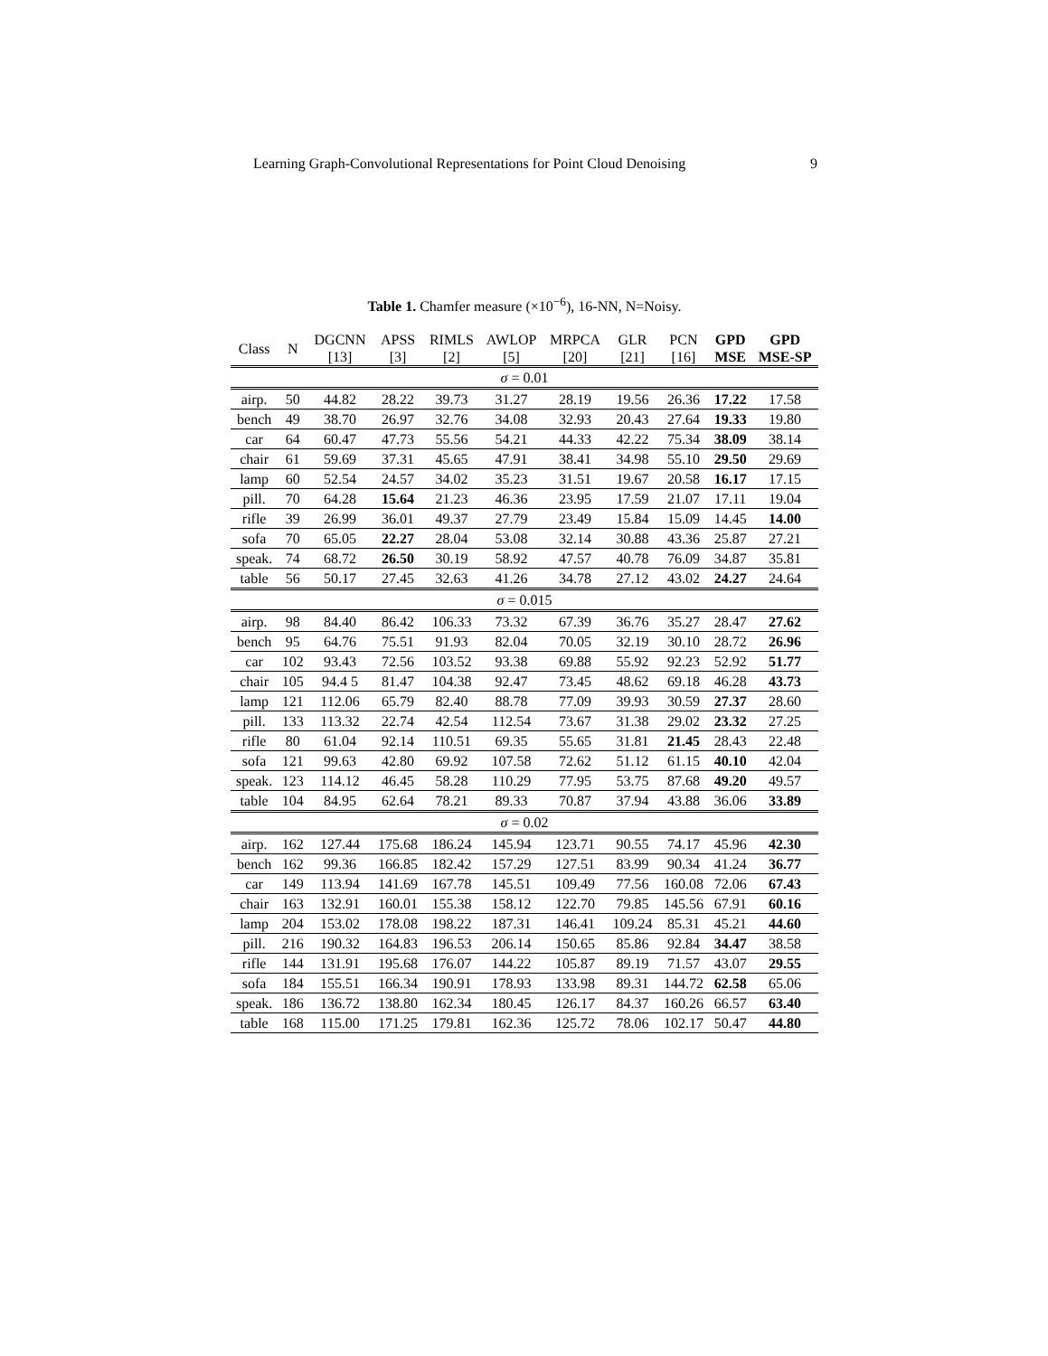Learning Graph-Convolutional Representations for Point Cloud Denoising 9
Table 1. Chamfer measure (×10<sup>−6</sup>), 16-NN, N=Noisy.
| Class | N | DGCNN [13] | APSS [3] | RIMLS [2] | AWLOP [5] | MRPCA [20] | GLR [21] | PCN [16] | GPD MSE | GPD MSE-SP |
| --- | --- | --- | --- | --- | --- | --- | --- | --- | --- | --- |
| σ = 0.01 | | | | | | | | | | |
| airp. | 50 | 44.82 | 28.22 | 39.73 | 31.27 | 28.19 | 19.56 | 26.36 | 17.22 | 17.58 |
| bench | 49 | 38.70 | 26.97 | 32.76 | 34.08 | 32.93 | 20.43 | 27.64 | 19.33 | 19.80 |
| car | 64 | 60.47 | 47.73 | 55.56 | 54.21 | 44.33 | 42.22 | 75.34 | 38.09 | 38.14 |
| chair | 61 | 59.69 | 37.31 | 45.65 | 47.91 | 38.41 | 34.98 | 55.10 | 29.50 | 29.69 |
| lamp | 60 | 52.54 | 24.57 | 34.02 | 35.23 | 31.51 | 19.67 | 20.58 | 16.17 | 17.15 |
| pill. | 70 | 64.28 | 15.64 | 21.23 | 46.36 | 23.95 | 17.59 | 21.07 | 17.11 | 19.04 |
| rifle | 39 | 26.99 | 36.01 | 49.37 | 27.79 | 23.49 | 15.84 | 15.09 | 14.45 | 14.00 |
| sofa | 70 | 65.05 | 22.27 | 28.04 | 53.08 | 32.14 | 30.88 | 43.36 | 25.87 | 27.21 |
| speak. | 74 | 68.72 | 26.50 | 30.19 | 58.92 | 47.57 | 40.78 | 76.09 | 34.87 | 35.81 |
| table | 56 | 50.17 | 27.45 | 32.63 | 41.26 | 34.78 | 27.12 | 43.02 | 24.27 | 24.64 |
| σ = 0.015 | | | | | | | | | | |
| airp. | 98 | 84.40 | 86.42 | 106.33 | 73.32 | 67.39 | 36.76 | 35.27 | 28.47 | 27.62 |
| bench | 95 | 64.76 | 75.51 | 91.93 | 82.04 | 70.05 | 32.19 | 30.10 | 28.72 | 26.96 |
| car | 102 | 93.43 | 72.56 | 103.52 | 93.38 | 69.88 | 55.92 | 92.23 | 52.92 | 51.77 |
| chair | 105 | 94.4 5 | 81.47 | 104.38 | 92.47 | 73.45 | 48.62 | 69.18 | 46.28 | 43.73 |
| lamp | 121 | 112.06 | 65.79 | 82.40 | 88.78 | 77.09 | 39.93 | 30.59 | 27.37 | 28.60 |
| pill. | 133 | 113.32 | 22.74 | 42.54 | 112.54 | 73.67 | 31.38 | 29.02 | 23.32 | 27.25 |
| rifle | 80 | 61.04 | 92.14 | 110.51 | 69.35 | 55.65 | 31.81 | 21.45 | 28.43 | 22.48 |
| sofa | 121 | 99.63 | 42.80 | 69.92 | 107.58 | 72.62 | 51.12 | 61.15 | 40.10 | 42.04 |
| speak. | 123 | 114.12 | 46.45 | 58.28 | 110.29 | 77.95 | 53.75 | 87.68 | 49.20 | 49.57 |
| table | 104 | 84.95 | 62.64 | 78.21 | 89.33 | 70.87 | 37.94 | 43.88 | 36.06 | 33.89 |
| σ = 0.02 | | | | | | | | | | |
| airp. | 162 | 127.44 | 175.68 | 186.24 | 145.94 | 123.71 | 90.55 | 74.17 | 45.96 | 42.30 |
| bench | 162 | 99.36 | 166.85 | 182.42 | 157.29 | 127.51 | 83.99 | 90.34 | 41.24 | 36.77 |
| car | 149 | 113.94 | 141.69 | 167.78 | 145.51 | 109.49 | 77.56 | 160.08 | 72.06 | 67.43 |
| chair | 163 | 132.91 | 160.01 | 155.38 | 158.12 | 122.70 | 79.85 | 145.56 | 67.91 | 60.16 |
| lamp | 204 | 153.02 | 178.08 | 198.22 | 187.31 | 146.41 | 109.24 | 85.31 | 45.21 | 44.60 |
| pill. | 216 | 190.32 | 164.83 | 196.53 | 206.14 | 150.65 | 85.86 | 92.84 | 34.47 | 38.58 |
| rifle | 144 | 131.91 | 195.68 | 176.07 | 144.22 | 105.87 | 89.19 | 71.57 | 43.07 | 29.55 |
| sofa | 184 | 155.51 | 166.34 | 190.91 | 178.93 | 133.98 | 89.31 | 144.72 | 62.58 | 65.06 |
| speak. | 186 | 136.72 | 138.80 | 162.34 | 180.45 | 126.17 | 84.37 | 160.26 | 66.57 | 63.40 |
| table | 168 | 115.00 | 171.25 | 179.81 | 162.36 | 125.72 | 78.06 | 102.17 | 50.47 | 44.80 |